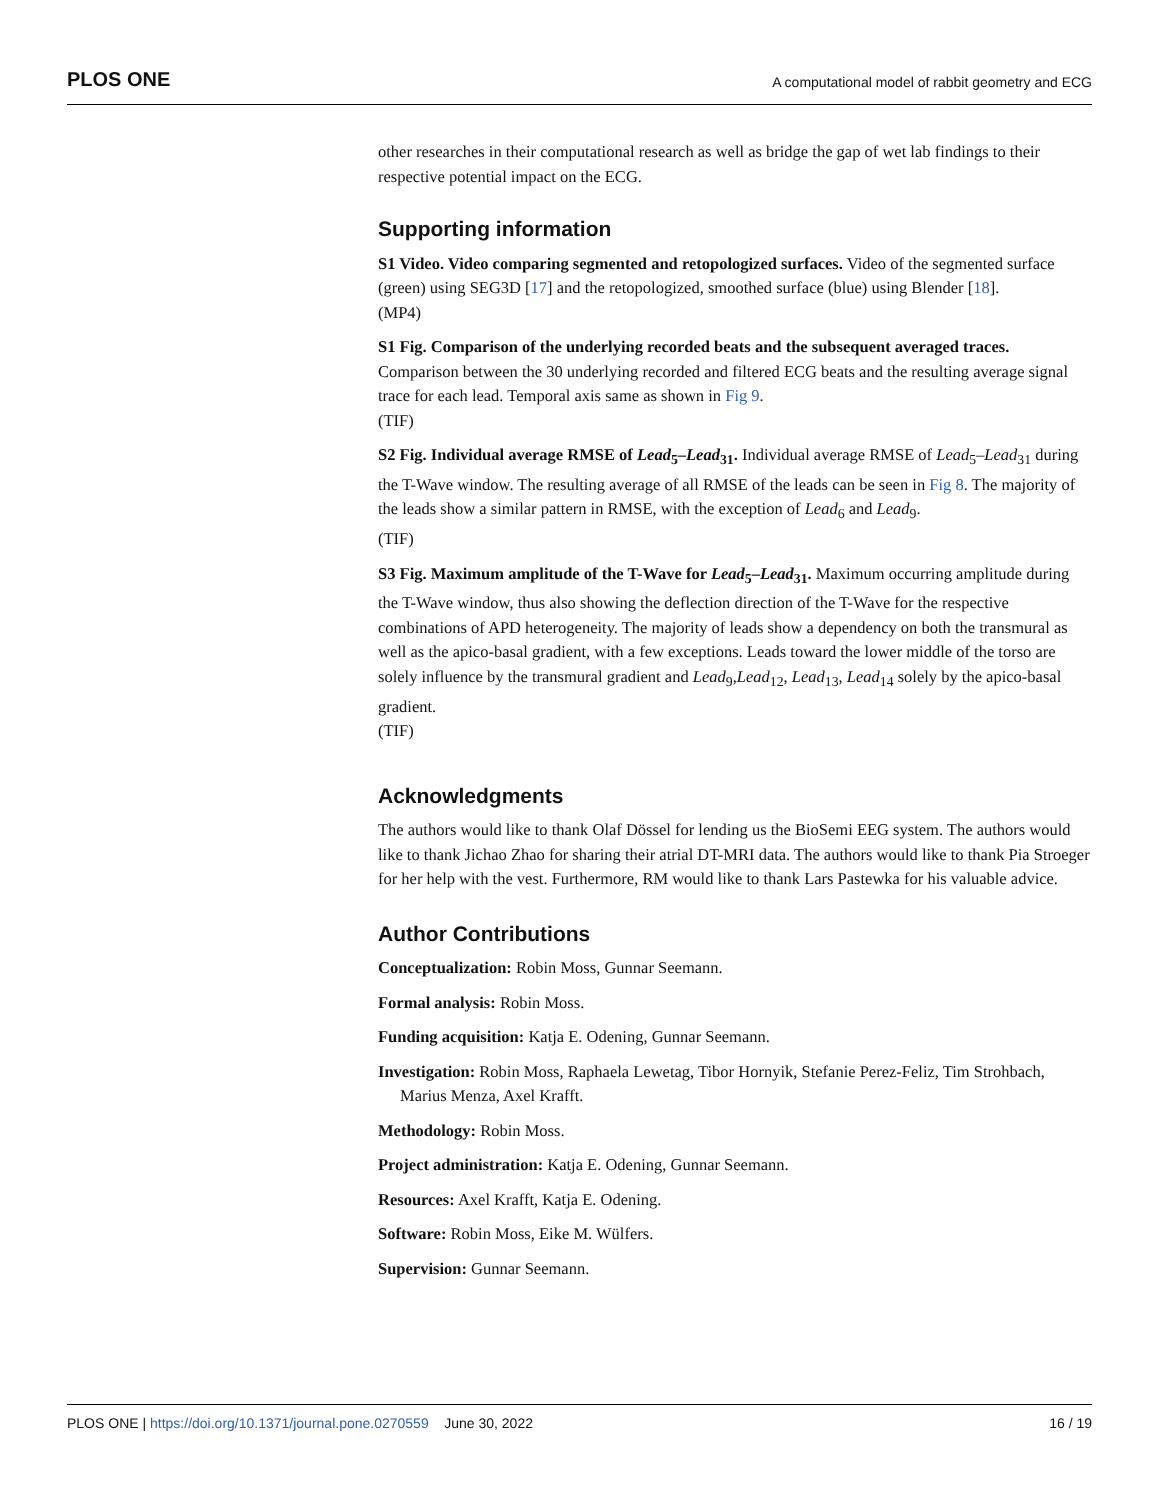PLOS ONE A computational model of rabbit geometry and ECG
other researches in their computational research as well as bridge the gap of wet lab findings to their respective potential impact on the ECG.
Supporting information
S1 Video. Video comparing segmented and retopologized surfaces. Video of the segmented surface (green) using SEG3D [17] and the retopologized, smoothed surface (blue) using Blender [18].
(MP4)
S1 Fig. Comparison of the underlying recorded beats and the subsequent averaged traces. Comparison between the 30 underlying recorded and filtered ECG beats and the resulting average signal trace for each lead. Temporal axis same as shown in Fig 9.
(TIF)
S2 Fig. Individual average RMSE of Lead<sub>5</sub>–Lead<sub>31</sub>. Individual average RMSE of Lead<sub>5</sub>–Lead<sub>31</sub> during the T-Wave window. The resulting average of all RMSE of the leads can be seen in Fig 8. The majority of the leads show a similar pattern in RMSE, with the exception of Lead<sub>6</sub> and Lead<sub>9</sub>.
(TIF)
S3 Fig. Maximum amplitude of the T-Wave for Lead<sub>5</sub>–Lead<sub>31</sub>. Maximum occurring amplitude during the T-Wave window, thus also showing the deflection direction of the T-Wave for the respective combinations of APD heterogeneity. The majority of leads show a dependency on both the transmural as well as the apico-basal gradient, with a few exceptions. Leads toward the lower middle of the torso are solely influence by the transmural gradient and Lead<sub>9</sub>,Lead<sub>12</sub>, Lead<sub>13</sub>, Lead<sub>14</sub> solely by the apico-basal gradient.
(TIF)
Acknowledgments
The authors would like to thank Olaf Dössel for lending us the BioSemi EEG system. The authors would like to thank Jichao Zhao for sharing their atrial DT-MRI data. The authors would like to thank Pia Stroeger for her help with the vest. Furthermore, RM would like to thank Lars Pastewka for his valuable advice.
Author Contributions
Conceptualization: Robin Moss, Gunnar Seemann.
Formal analysis: Robin Moss.
Funding acquisition: Katja E. Odening, Gunnar Seemann.
Investigation: Robin Moss, Raphaela Lewetag, Tibor Hornyik, Stefanie Perez-Feliz, Tim Strohbach, Marius Menza, Axel Krafft.
Methodology: Robin Moss.
Project administration: Katja E. Odening, Gunnar Seemann.
Resources: Axel Krafft, Katja E. Odening.
Software: Robin Moss, Eike M. Wülfers.
Supervision: Gunnar Seemann.
PLOS ONE | https://doi.org/10.1371/journal.pone.0270559 June 30, 2022 16 / 19